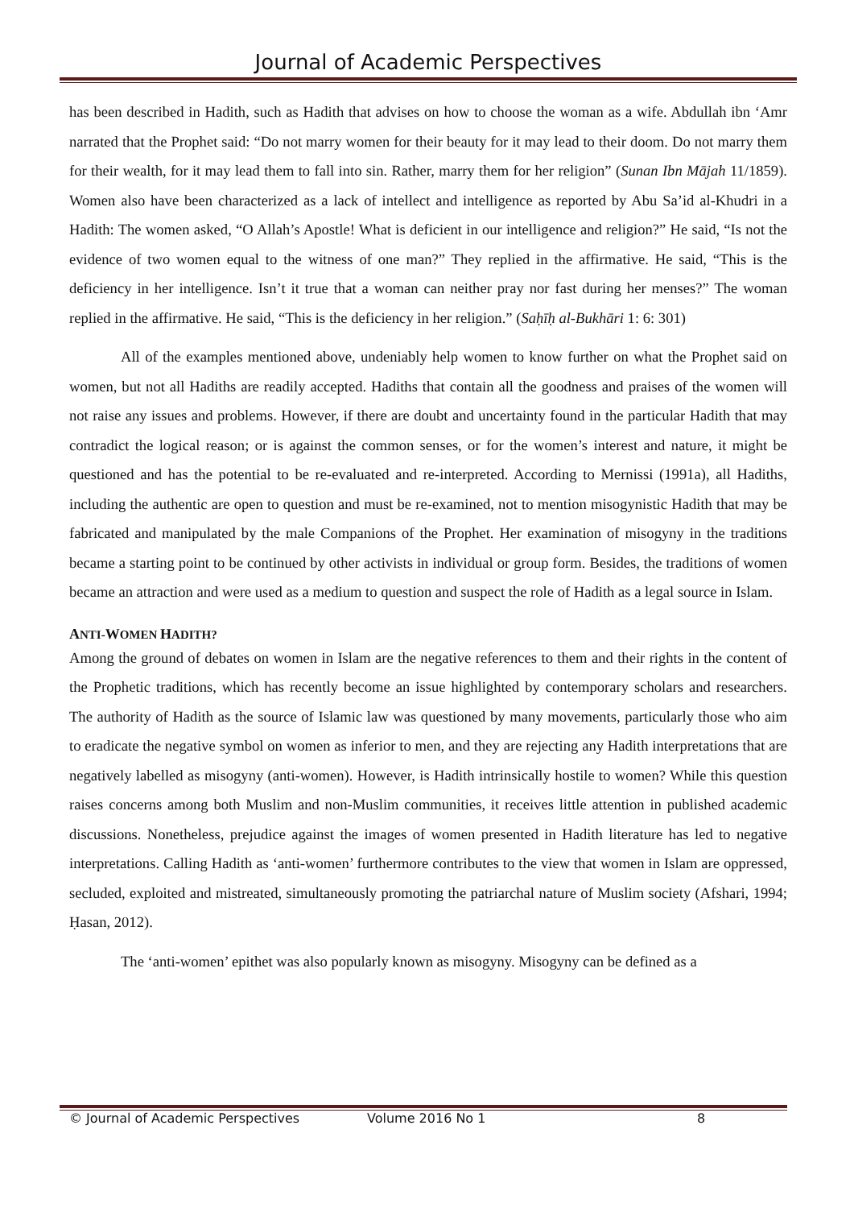Journal of Academic Perspectives
has been described in Hadith, such as Hadith that advises on how to choose the woman as a wife. Abdullah ibn ‘Amr narrated that the Prophet said: “Do not marry women for their beauty for it may lead to their doom. Do not marry them for their wealth, for it may lead them to fall into sin. Rather, marry them for her religion” (Sunan Ibn Mājah 11/1859). Women also have been characterized as a lack of intellect and intelligence as reported by Abu Sa’id al-Khudri in a Hadith: The women asked, “O Allah’s Apostle! What is deficient in our intelligence and religion?” He said, “Is not the evidence of two women equal to the witness of one man?” They replied in the affirmative. He said, “This is the deficiency in her intelligence. Isn’t it true that a woman can neither pray nor fast during her menses?” The woman replied in the affirmative. He said, “This is the deficiency in her religion.” (Saḥīḥ al-Bukhāri 1: 6: 301)
All of the examples mentioned above, undeniably help women to know further on what the Prophet said on women, but not all Hadiths are readily accepted. Hadiths that contain all the goodness and praises of the women will not raise any issues and problems. However, if there are doubt and uncertainty found in the particular Hadith that may contradict the logical reason; or is against the common senses, or for the women’s interest and nature, it might be questioned and has the potential to be re-evaluated and re-interpreted. According to Mernissi (1991a), all Hadiths, including the authentic are open to question and must be re-examined, not to mention misogynistic Hadith that may be fabricated and manipulated by the male Companions of the Prophet. Her examination of misogyny in the traditions became a starting point to be continued by other activists in individual or group form. Besides, the traditions of women became an attraction and were used as a medium to question and suspect the role of Hadith as a legal source in Islam.
ANTI-WOMEN HADITH?
Among the ground of debates on women in Islam are the negative references to them and their rights in the content of the Prophetic traditions, which has recently become an issue highlighted by contemporary scholars and researchers. The authority of Hadith as the source of Islamic law was questioned by many movements, particularly those who aim to eradicate the negative symbol on women as inferior to men, and they are rejecting any Hadith interpretations that are negatively labelled as misogyny (anti-women). However, is Hadith intrinsically hostile to women? While this question raises concerns among both Muslim and non-Muslim communities, it receives little attention in published academic discussions. Nonetheless, prejudice against the images of women presented in Hadith literature has led to negative interpretations. Calling Hadith as ‘anti-women’ furthermore contributes to the view that women in Islam are oppressed, secluded, exploited and mistreated, simultaneously promoting the patriarchal nature of Muslim society (Afshari, 1994; Ḥasan, 2012).
The ‘anti-women’ epithet was also popularly known as misogyny. Misogyny can be defined as a
© Journal of Academic Perspectives Volume 2016 No 1 8